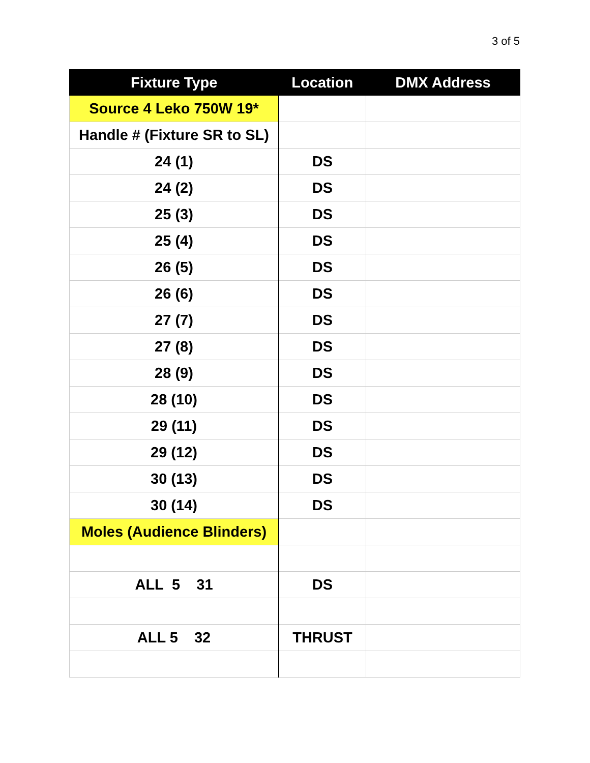3 of 5
| Fixture Type | Location | DMX Address |
| --- | --- | --- |
| Source 4 Leko 750W 19* | | |
| Handle # (Fixture SR to SL) | | |
| 24 (1) | DS | |
| 24 (2) | DS | |
| 25 (3) | DS | |
| 25 (4) | DS | |
| 26 (5) | DS | |
| 26 (6) | DS | |
| 27 (7) | DS | |
| 27 (8) | DS | |
| 28 (9) | DS | |
| 28 (10) | DS | |
| 29 (11) | DS | |
| 29 (12) | DS | |
| 30 (13) | DS | |
| 30 (14) | DS | |
| Moles (Audience Blinders) | | |
| ALL 5 31 | DS | |
| ALL 5 32 | THRUST | |